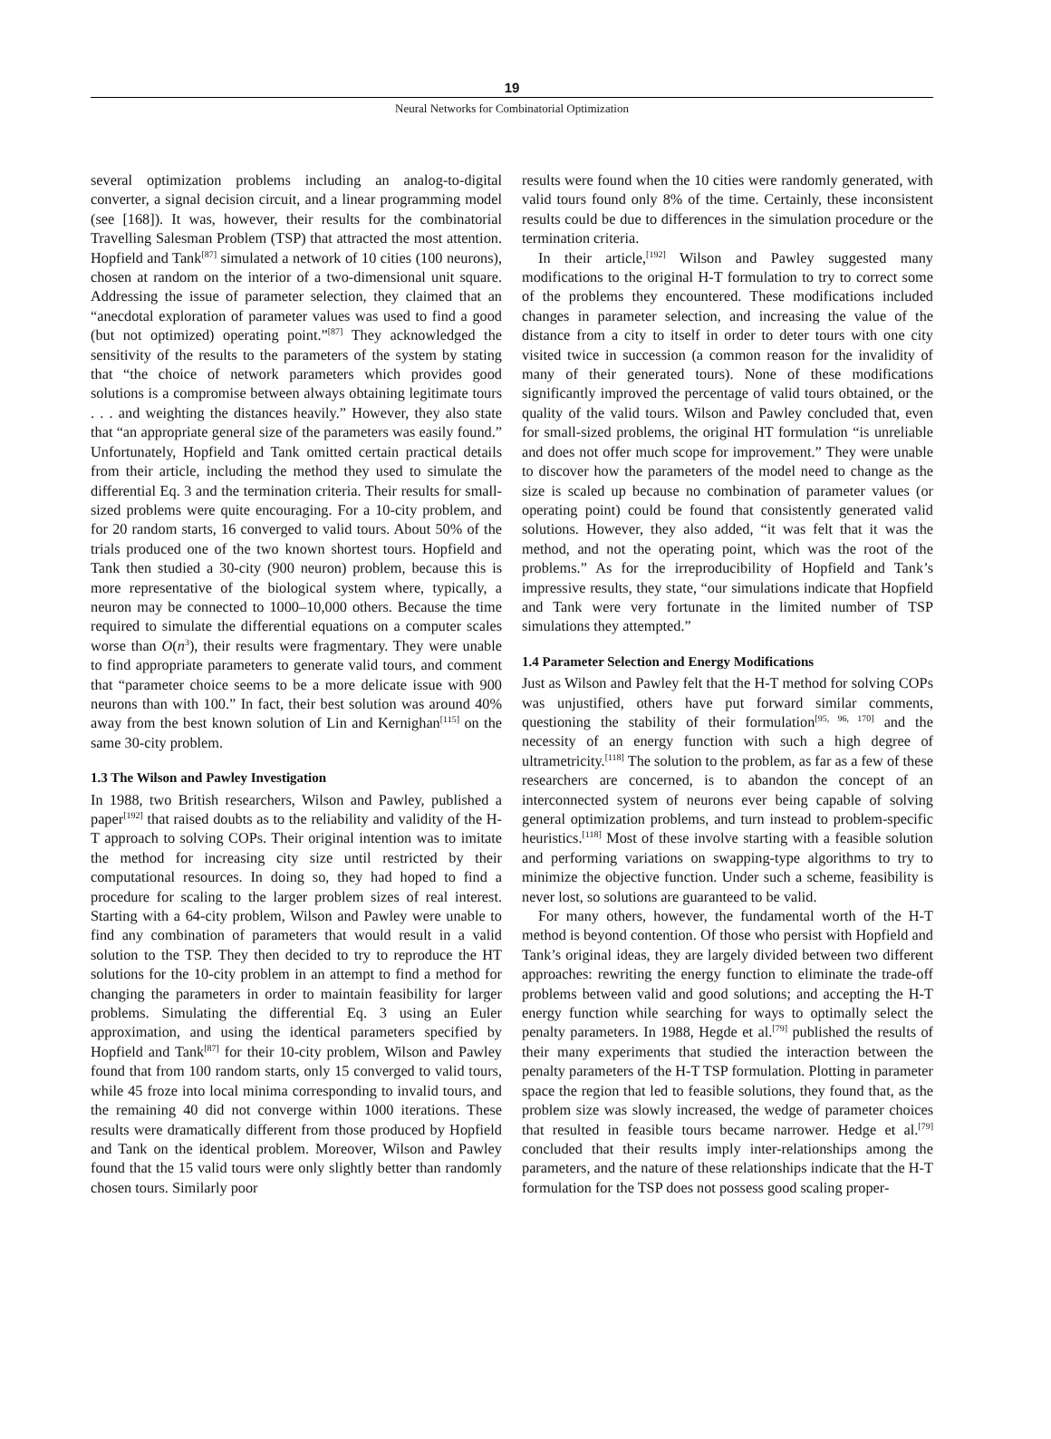19
Neural Networks for Combinatorial Optimization
several optimization problems including an analog-to-digital converter, a signal decision circuit, and a linear programming model (see [168]). It was, however, their results for the combinatorial Travelling Salesman Problem (TSP) that attracted the most attention. Hopfield and Tank<sup>[87]</sup> simulated a network of 10 cities (100 neurons), chosen at random on the interior of a two-dimensional unit square. Addressing the issue of parameter selection, they claimed that an “anecdotal exploration of parameter values was used to find a good (but not optimized) operating point.”<sup>[87]</sup> They acknowledged the sensitivity of the results to the parameters of the system by stating that “the choice of network parameters which provides good solutions is a compromise between always obtaining legitimate tours . . . and weighting the distances heavily.” However, they also state that “an appropriate general size of the parameters was easily found.” Unfortunately, Hopfield and Tank omitted certain practical details from their article, including the method they used to simulate the differential Eq. 3 and the termination criteria. Their results for small-sized problems were quite encouraging. For a 10-city problem, and for 20 random starts, 16 converged to valid tours. About 50% of the trials produced one of the two known shortest tours. Hopfield and Tank then studied a 30-city (900 neuron) problem, because this is more representative of the biological system where, typically, a neuron may be connected to 1000–10,000 others. Because the time required to simulate the differential equations on a computer scales worse than O(n<sup>3</sup>), their results were fragmentary. They were unable to find appropriate parameters to generate valid tours, and comment that “parameter choice seems to be a more delicate issue with 900 neurons than with 100.” In fact, their best solution was around 40% away from the best known solution of Lin and Kernighan<sup>[115]</sup> on the same 30-city problem.
1.3 The Wilson and Pawley Investigation
In 1988, two British researchers, Wilson and Pawley, published a paper<sup>[192]</sup> that raised doubts as to the reliability and validity of the H-T approach to solving COPs. Their original intention was to imitate the method for increasing city size until restricted by their computational resources. In doing so, they had hoped to find a procedure for scaling to the larger problem sizes of real interest. Starting with a 64-city problem, Wilson and Pawley were unable to find any combination of parameters that would result in a valid solution to the TSP. They then decided to try to reproduce the HT solutions for the 10-city problem in an attempt to find a method for changing the parameters in order to maintain feasibility for larger problems. Simulating the differential Eq. 3 using an Euler approximation, and using the identical parameters specified by Hopfield and Tank<sup>[87]</sup> for their 10-city problem, Wilson and Pawley found that from 100 random starts, only 15 converged to valid tours, while 45 froze into local minima corresponding to invalid tours, and the remaining 40 did not converge within 1000 iterations. These results were dramatically different from those produced by Hopfield and Tank on the identical problem. Moreover, Wilson and Pawley found that the 15 valid tours were only slightly better than randomly chosen tours. Similarly poor
results were found when the 10 cities were randomly generated, with valid tours found only 8% of the time. Certainly, these inconsistent results could be due to differences in the simulation procedure or the termination criteria.
In their article,<sup>[192]</sup> Wilson and Pawley suggested many modifications to the original H-T formulation to try to correct some of the problems they encountered. These modifications included changes in parameter selection, and increasing the value of the distance from a city to itself in order to deter tours with one city visited twice in succession (a common reason for the invalidity of many of their generated tours). None of these modifications significantly improved the percentage of valid tours obtained, or the quality of the valid tours. Wilson and Pawley concluded that, even for small-sized problems, the original HT formulation “is unreliable and does not offer much scope for improvement.” They were unable to discover how the parameters of the model need to change as the size is scaled up because no combination of parameter values (or operating point) could be found that consistently generated valid solutions. However, they also added, “it was felt that it was the method, and not the operating point, which was the root of the problems.” As for the irreproducibility of Hopfield and Tank’s impressive results, they state, “our simulations indicate that Hopfield and Tank were very fortunate in the limited number of TSP simulations they attempted.”
1.4 Parameter Selection and Energy Modifications
Just as Wilson and Pawley felt that the H-T method for solving COPs was unjustified, others have put forward similar comments, questioning the stability of their formulation<sup>[95, 96, 170]</sup> and the necessity of an energy function with such a high degree of ultrametricity.<sup>[118]</sup> The solution to the problem, as far as a few of these researchers are concerned, is to abandon the concept of an interconnected system of neurons ever being capable of solving general optimization problems, and turn instead to problem-specific heuristics.<sup>[118]</sup> Most of these involve starting with a feasible solution and performing variations on swapping-type algorithms to try to minimize the objective function. Under such a scheme, feasibility is never lost, so solutions are guaranteed to be valid.
For many others, however, the fundamental worth of the H-T method is beyond contention. Of those who persist with Hopfield and Tank’s original ideas, they are largely divided between two different approaches: rewriting the energy function to eliminate the trade-off problems between valid and good solutions; and accepting the H-T energy function while searching for ways to optimally select the penalty parameters. In 1988, Hegde et al.<sup>[79]</sup> published the results of their many experiments that studied the interaction between the penalty parameters of the H-T TSP formulation. Plotting in parameter space the region that led to feasible solutions, they found that, as the problem size was slowly increased, the wedge of parameter choices that resulted in feasible tours became narrower. Hedge et al.<sup>[79]</sup> concluded that their results imply inter-relationships among the parameters, and the nature of these relationships indicate that the H-T formulation for the TSP does not possess good scaling proper-